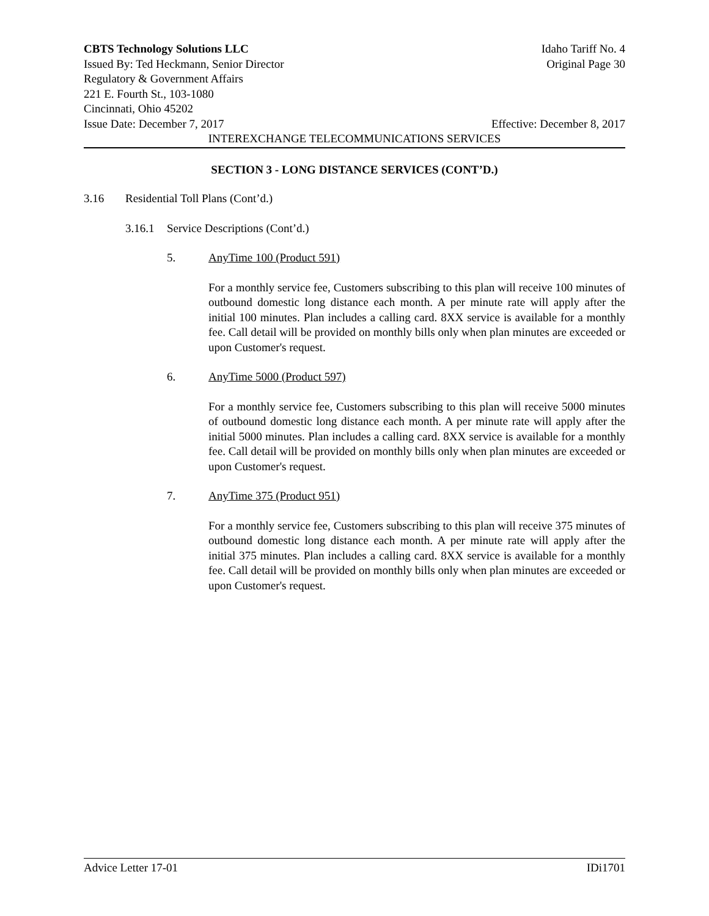CBTS Technology Solutions LLC Idaho Tariff No. 4
Issued By: Ted Heckmann, Senior Director Original Page 30
Regulatory & Government Affairs
221 E. Fourth St., 103-1080
Cincinnati, Ohio 45202
Issue Date: December 7, 2017 Effective: December 8, 2017
INTEREXCHANGE TELECOMMUNICATIONS SERVICES
SECTION 3 - LONG DISTANCE SERVICES (CONT’D.)
3.16 Residential Toll Plans (Cont’d.)
3.16.1 Service Descriptions (Cont’d.)
5. AnyTime 100 (Product 591)
For a monthly service fee, Customers subscribing to this plan will receive 100 minutes of outbound domestic long distance each month. A per minute rate will apply after the initial 100 minutes. Plan includes a calling card. 8XX service is available for a monthly fee. Call detail will be provided on monthly bills only when plan minutes are exceeded or upon Customer's request.
6. AnyTime 5000 (Product 597)
For a monthly service fee, Customers subscribing to this plan will receive 5000 minutes of outbound domestic long distance each month. A per minute rate will apply after the initial 5000 minutes. Plan includes a calling card. 8XX service is available for a monthly fee. Call detail will be provided on monthly bills only when plan minutes are exceeded or upon Customer's request.
7. AnyTime 375 (Product 951)
For a monthly service fee, Customers subscribing to this plan will receive 375 minutes of outbound domestic long distance each month. A per minute rate will apply after the initial 375 minutes. Plan includes a calling card. 8XX service is available for a monthly fee. Call detail will be provided on monthly bills only when plan minutes are exceeded or upon Customer's request.
Advice Letter 17-01 IDi1701